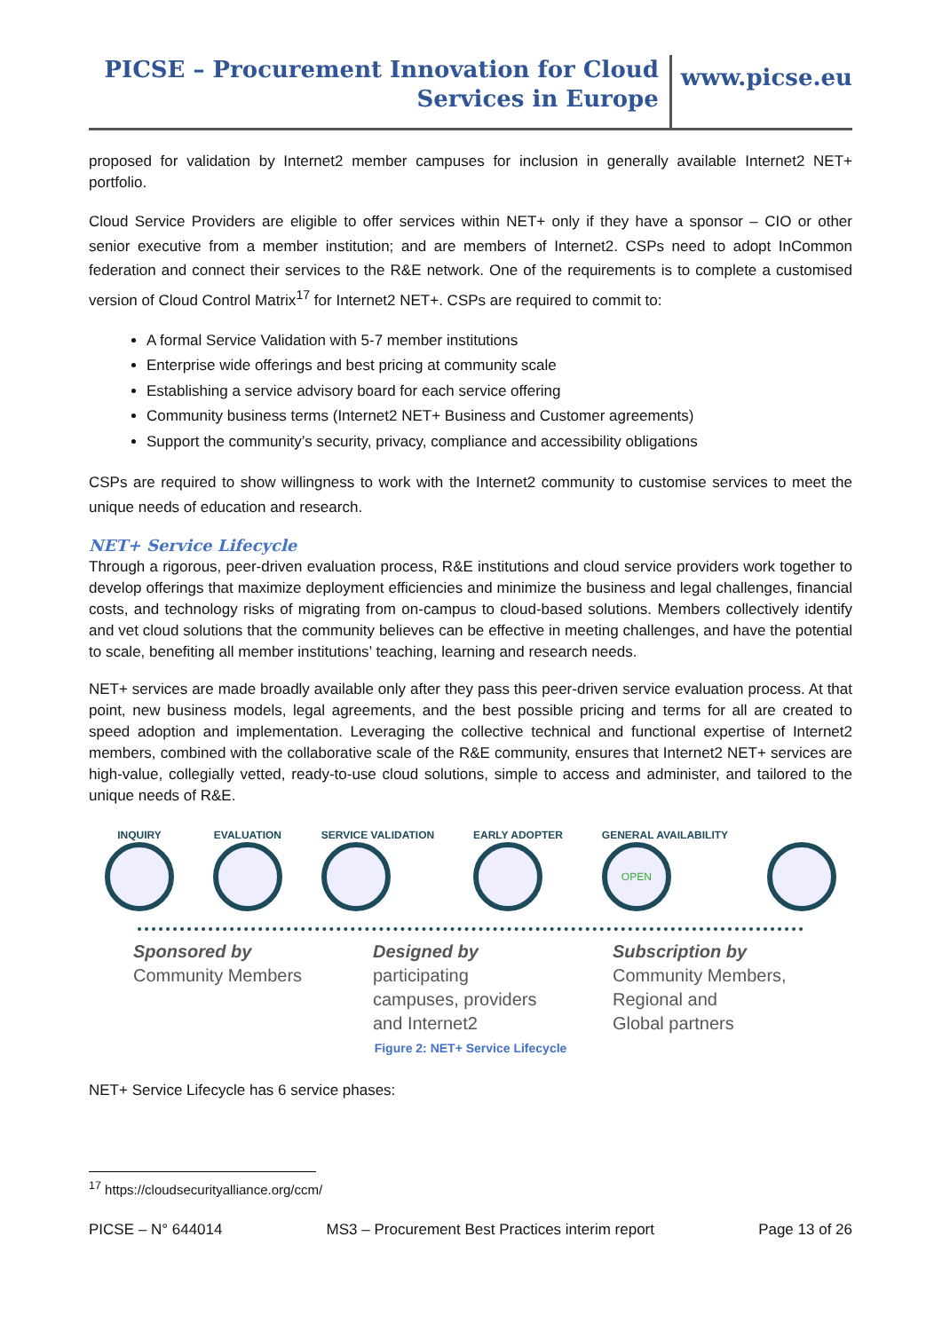PICSE – Procurement Innovation for Cloud
Services in Europe
www.picse.eu
proposed for validation by Internet2 member campuses for inclusion in generally available Internet2 NET+ portfolio.
Cloud Service Providers are eligible to offer services within NET+ only if they have a sponsor – CIO or other senior executive from a member institution; and are members of Internet2. CSPs need to adopt InCommon federation and connect their services to the R&E network. One of the requirements is to complete a customised version of Cloud Control Matrix<sup>17</sup> for Internet2 NET+. CSPs are required to commit to:
A formal Service Validation with 5-7 member institutions
Enterprise wide offerings and best pricing at community scale
Establishing a service advisory board for each service offering
Community business terms (Internet2 NET+ Business and Customer agreements)
Support the community’s security, privacy, compliance and accessibility obligations
CSPs are required to show willingness to work with the Internet2 community to customise services to meet the unique needs of education and research.
NET+ Service Lifecycle
Through a rigorous, peer-driven evaluation process, R&E institutions and cloud service providers work together to develop offerings that maximize deployment efficiencies and minimize the business and legal challenges, financial costs, and technology risks of migrating from on-campus to cloud-based solutions. Members collectively identify and vet cloud solutions that the community believes can be effective in meeting challenges, and have the potential to scale, benefiting all member institutions’ teaching, learning and research needs.
NET+ services are made broadly available only after they pass this peer-driven service evaluation process. At that point, new business models, legal agreements, and the best possible pricing and terms for all are created to speed adoption and implementation. Leveraging the collective technical and functional expertise of Internet2 members, combined with the collaborative scale of the R&E community, ensures that Internet2 NET+ services are high-value, collegially vetted, ready-to-use cloud solutions, simple to access and administer, and tailored to the unique needs of R&E.
INQUIRY EVALUATION SERVICE VALIDATION EARLY ADOPTER GENERAL AVAILABILITY
OPEN
Sponsored by
Community Members
Designed by
participating
campuses, providers
and Internet2
Subscription by
Community Members,
Regional and
Global partners
Figure 2: NET+ Service Lifecycle
NET+ Service Lifecycle has 6 service phases:
<sup>17</sup> https://cloudsecurityalliance.org/ccm/
PICSE – N° 644014 MS3 – Procurement Best Practices interim report Page 13 of 26